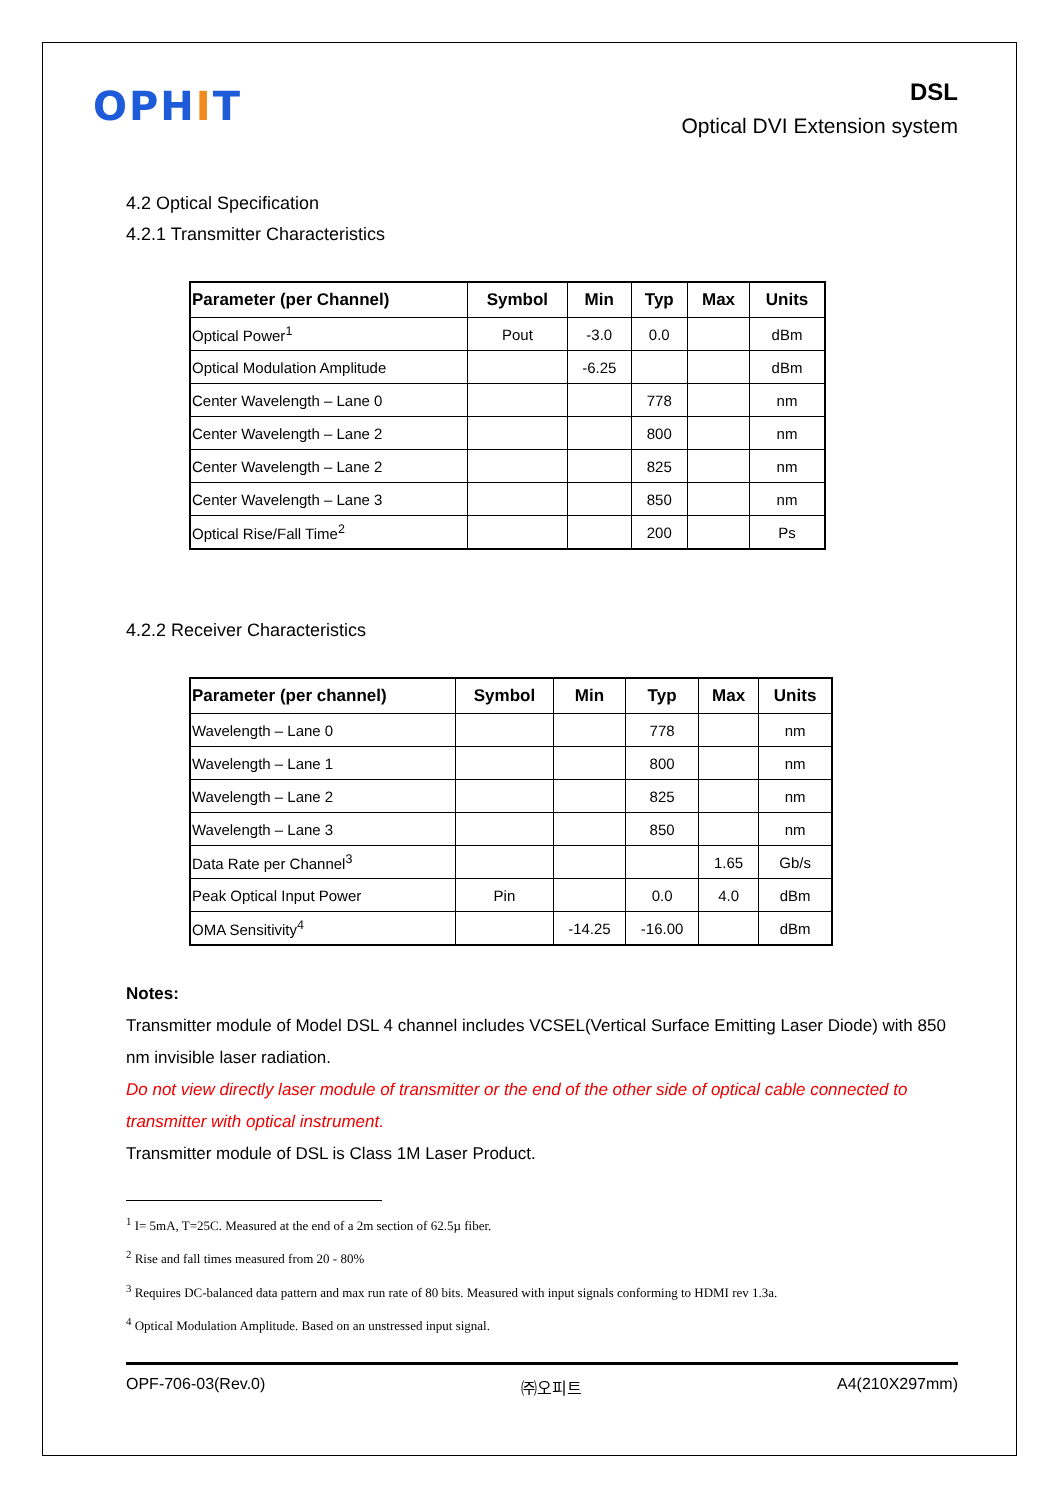OPHIT
DSL
Optical DVI Extension system
4.2 Optical Specification
4.2.1 Transmitter Characteristics
| Parameter (per Channel) | Symbol | Min | Typ | Max | Units |
| --- | --- | --- | --- | --- | --- |
| Optical Power<sup>1</sup> | Pout | -3.0 | 0.0 | | dBm |
| Optical Modulation Amplitude | | -6.25 | | | dBm |
| Center Wavelength – Lane 0 | | | 778 | | nm |
| Center Wavelength – Lane 2 | | | 800 | | nm |
| Center Wavelength – Lane 2 | | | 825 | | nm |
| Center Wavelength – Lane 3 | | | 850 | | nm |
| Optical Rise/Fall Time<sup>2</sup> | | | 200 | | Ps |
4.2.2 Receiver Characteristics
| Parameter (per channel) | Symbol | Min | Typ | Max | Units |
| --- | --- | --- | --- | --- | --- |
| Wavelength – Lane 0 | | | 778 | | nm |
| Wavelength – Lane 1 | | | 800 | | nm |
| Wavelength – Lane 2 | | | 825 | | nm |
| Wavelength – Lane 3 | | | 850 | | nm |
| Data Rate per Channel<sup>3</sup> | | | | 1.65 | Gb/s |
| Peak Optical Input Power | Pin | | 0.0 | 4.0 | dBm |
| OMA Sensitivity<sup>4</sup> | | -14.25 | -16.00 | | dBm |
Notes:
Transmitter module of Model DSL 4 channel includes VCSEL(Vertical Surface Emitting Laser Diode) with 850 nm invisible laser radiation.
Do not view directly laser module of transmitter or the end of the other side of optical cable connected to transmitter with optical instrument.
Transmitter module of DSL is Class 1M Laser Product.
<sup>1</sup> I= 5mA, T=25C. Measured at the end of a 2m section of 62.5µ fiber.
<sup>2</sup> Rise and fall times measured from 20 - 80%
<sup>3</sup> Requires DC-balanced data pattern and max run rate of 80 bits. Measured with input signals conforming to HDMI rev 1.3a.
<sup>4</sup> Optical Modulation Amplitude. Based on an unstressed input signal.
OPF-706-03(Rev.0) ㈜오피트 A4(210X297mm)